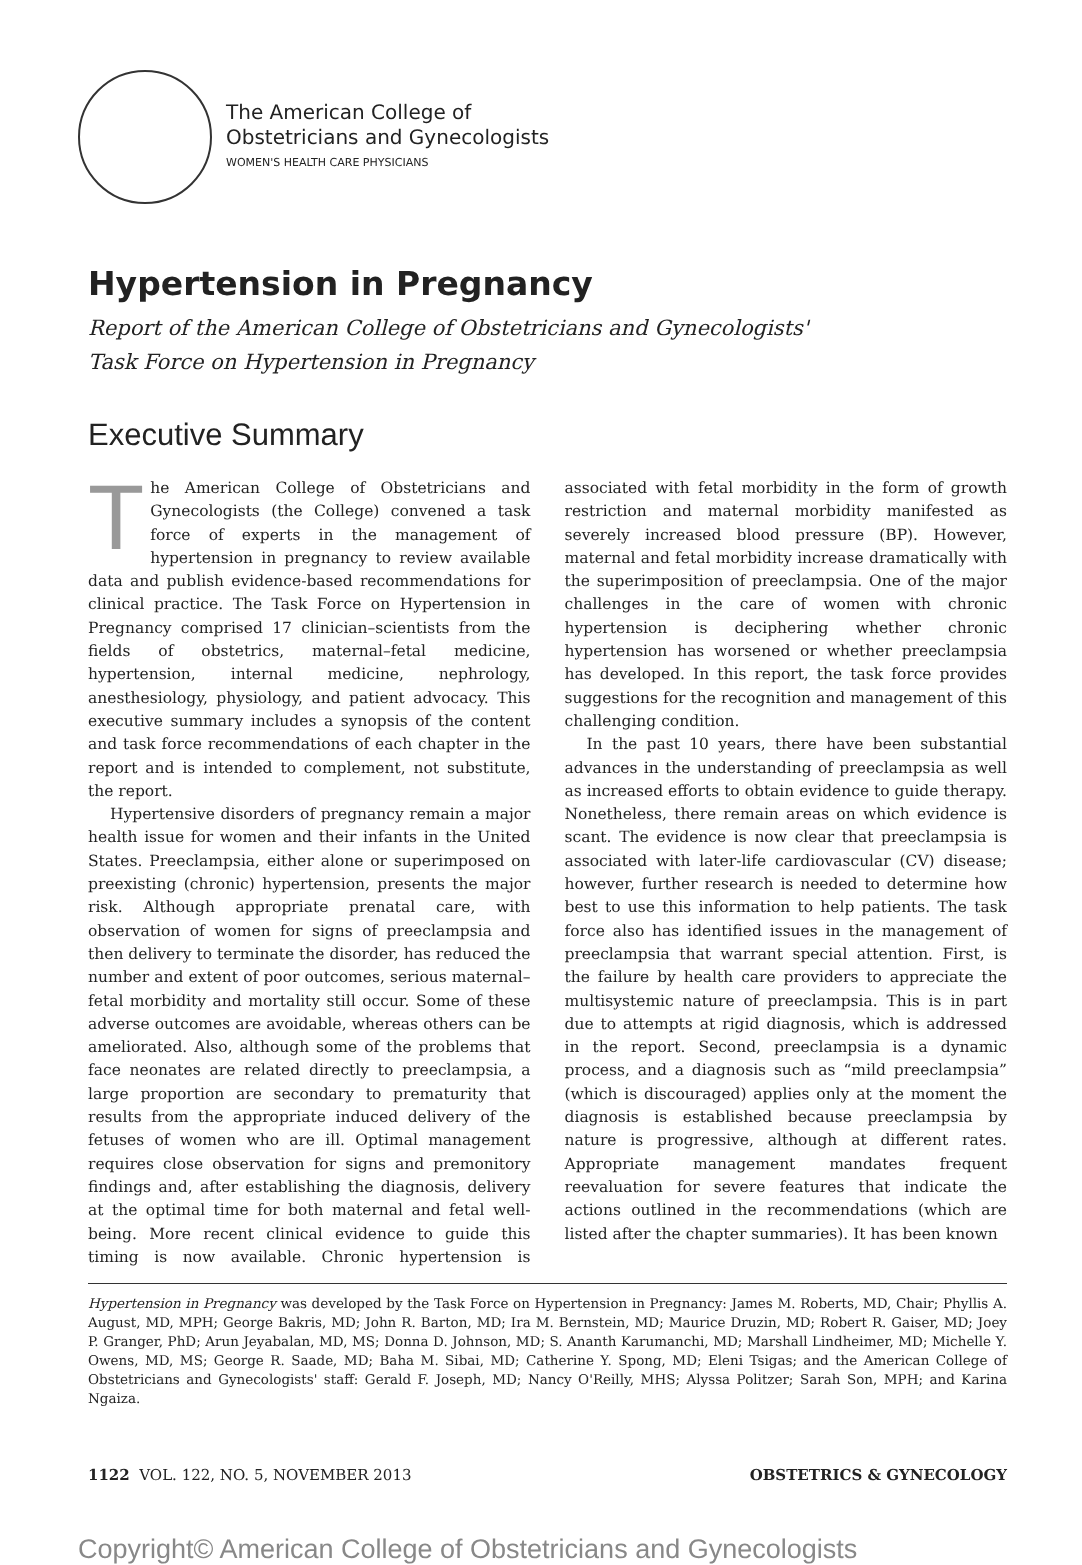The American College of
Obstetricians and Gynecologists
WOMEN'S HEALTH CARE PHYSICIANS
Hypertension in Pregnancy
Report of the American College of Obstetricians and Gynecologists'
Task Force on Hypertension in Pregnancy
Executive Summary
The American College of Obstetricians and Gynecologists (the College) convened a task force of experts in the management of hypertension in pregnancy to review available data and publish evidence-based recommendations for clinical practice. The Task Force on Hypertension in Pregnancy comprised 17 clinician–scientists from the fields of obstetrics, maternal–fetal medicine, hypertension, internal medicine, nephrology, anesthesiology, physiology, and patient advocacy. This executive summary includes a synopsis of the content and task force recommendations of each chapter in the report and is intended to complement, not substitute, the report.
Hypertensive disorders of pregnancy remain a major health issue for women and their infants in the United States. Preeclampsia, either alone or superimposed on preexisting (chronic) hypertension, presents the major risk. Although appropriate prenatal care, with observation of women for signs of preeclampsia and then delivery to terminate the disorder, has reduced the number and extent of poor outcomes, serious maternal–fetal morbidity and mortality still occur. Some of these adverse outcomes are avoidable, whereas others can be ameliorated. Also, although some of the problems that face neonates are related directly to preeclampsia, a large proportion are secondary to prematurity that results from the appropriate induced delivery of the fetuses of women who are ill. Optimal management requires close observation for signs and premonitory findings and, after establishing the diagnosis, delivery at the optimal time for both maternal and fetal well-being. More recent clinical evidence to guide this timing is now available. Chronic hypertension is associated with fetal morbidity in the form of growth restriction and maternal morbidity manifested as severely increased blood pressure (BP). However, maternal and fetal morbidity increase dramatically with the superimposition of preeclampsia. One of the major challenges in the care of women with chronic hypertension is deciphering whether chronic hypertension has worsened or whether preeclampsia has developed. In this report, the task force provides suggestions for the recognition and management of this challenging condition.
In the past 10 years, there have been substantial advances in the understanding of preeclampsia as well as increased efforts to obtain evidence to guide therapy. Nonetheless, there remain areas on which evidence is scant. The evidence is now clear that preeclampsia is associated with later-life cardiovascular (CV) disease; however, further research is needed to determine how best to use this information to help patients. The task force also has identified issues in the management of preeclampsia that warrant special attention. First, is the failure by health care providers to appreciate the multisystemic nature of preeclampsia. This is in part due to attempts at rigid diagnosis, which is addressed in the report. Second, preeclampsia is a dynamic process, and a diagnosis such as “mild preeclampsia” (which is discouraged) applies only at the moment the diagnosis is established because preeclampsia by nature is progressive, although at different rates. Appropriate management mandates frequent reevaluation for severe features that indicate the actions outlined in the recommendations (which are listed after the chapter summaries). It has been known
Hypertension in Pregnancy was developed by the Task Force on Hypertension in Pregnancy: James M. Roberts, MD, Chair; Phyllis A. August, MD, MPH; George Bakris, MD; John R. Barton, MD; Ira M. Bernstein, MD; Maurice Druzin, MD; Robert R. Gaiser, MD; Joey P. Granger, PhD; Arun Jeyabalan, MD, MS; Donna D. Johnson, MD; S. Ananth Karumanchi, MD; Marshall Lindheimer, MD; Michelle Y. Owens, MD, MS; George R. Saade, MD; Baha M. Sibai, MD; Catherine Y. Spong, MD; Eleni Tsigas; and the American College of Obstetricians and Gynecologists' staff: Gerald F. Joseph, MD; Nancy O'Reilly, MHS; Alyssa Politzer; Sarah Son, MPH; and Karina Ngaiza.
1122 VOL. 122, NO. 5, NOVEMBER 2013 OBSTETRICS & GYNECOLOGY
Copyright© American College of Obstetricians and Gynecologists